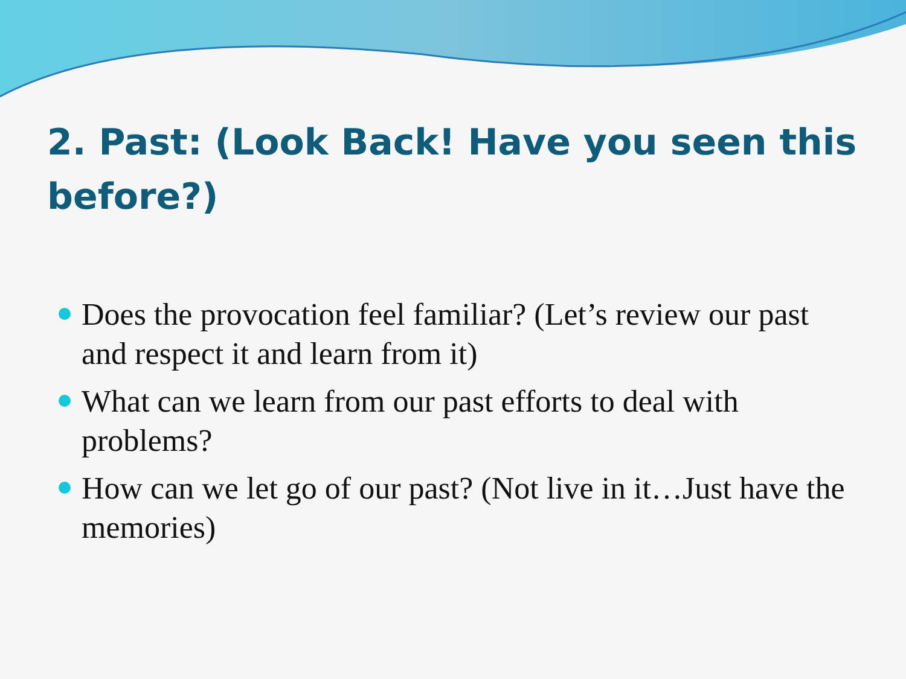2. Past: (Look Back! Have you seen this before?)
Does the provocation feel familiar? (Let’s review our past and respect it and learn from it)
What can we learn from our past efforts to deal with problems?
How can we let go of our past? (Not live in it…Just have the memories)